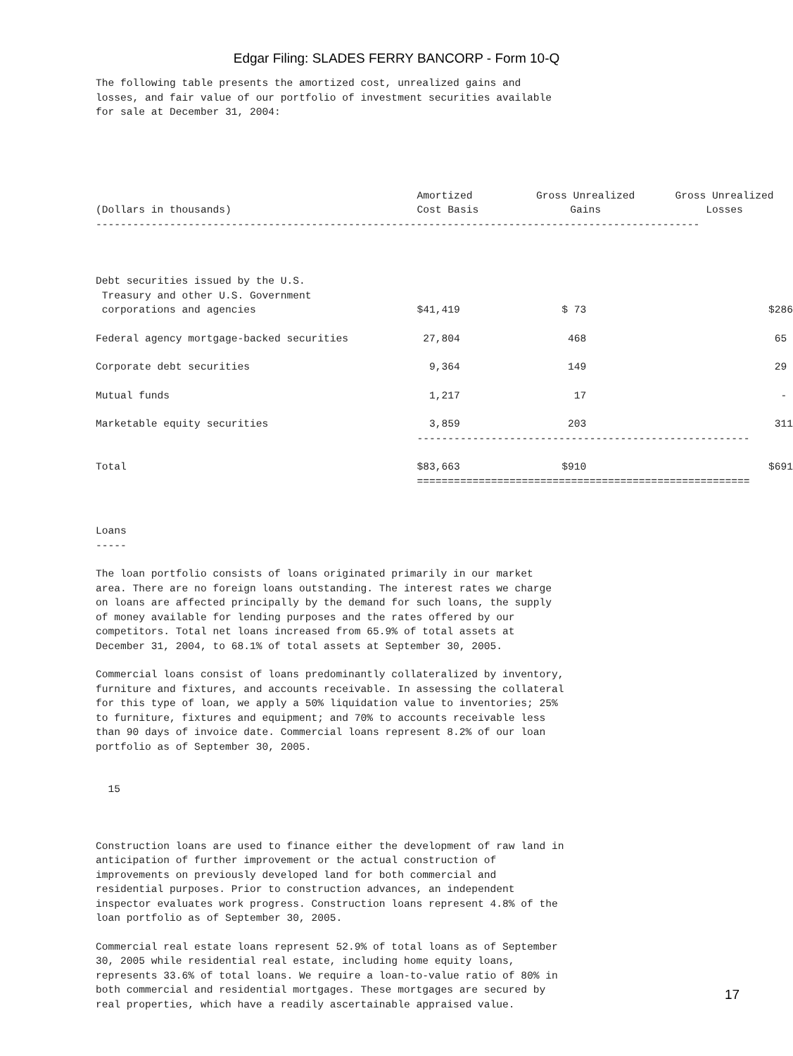Edgar Filing: SLADES FERRY BANCORP - Form 10-Q
The following table presents the amortized cost, unrealized gains and losses, and fair value of our portfolio of investment securities available for sale at December 31, 2004:
| (Dollars in thousands) | Amortized Cost Basis | Gross Unrealized Gains | Gross Unrealized Losses |
| --- | --- | --- | --- |
| -------------------------------------------------------------------------------------------------- | | | |
| Debt securities issued by the U.S. Treasury and other U.S. Government corporations and agencies | $41,419 | $ 73 | $286 |
| Federal agency mortgage-backed securities | 27,804 | 468 | 65 |
| Corporate debt securities | 9,364 | 149 | 29 |
| Mutual funds | 1,217 | 17 | - |
| Marketable equity securities | 3,859 | 203 | 311 |
| | ------------------------------------------------------ | | |
| Total | $83,663 | $910 | $691 |
| | ====================================================== | | |
Loans -----
The loan portfolio consists of loans originated primarily in our market area. There are no foreign loans outstanding. The interest rates we charge on loans are affected principally by the demand for such loans, the supply of money available for lending purposes and the rates offered by our competitors. Total net loans increased from 65.9% of total assets at December 31, 2004, to 68.1% of total assets at September 30, 2005.
Commercial loans consist of loans predominantly collateralized by inventory, furniture and fixtures, and accounts receivable. In assessing the collateral for this type of loan, we apply a 50% liquidation value to inventories; 25% to furniture, fixtures and equipment; and 70% to accounts receivable less than 90 days of invoice date. Commercial loans represent 8.2% of our loan portfolio as of September 30, 2005.
15
Construction loans are used to finance either the development of raw land in anticipation of further improvement or the actual construction of improvements on previously developed land for both commercial and residential purposes. Prior to construction advances, an independent inspector evaluates work progress. Construction loans represent 4.8% of the loan portfolio as of September 30, 2005.
Commercial real estate loans represent 52.9% of total loans as of September 30, 2005 while residential real estate, including home equity loans, represents 33.6% of total loans. We require a loan-to-value ratio of 80% in both commercial and residential mortgages. These mortgages are secured by real properties, which have a readily ascertainable appraised value.
17